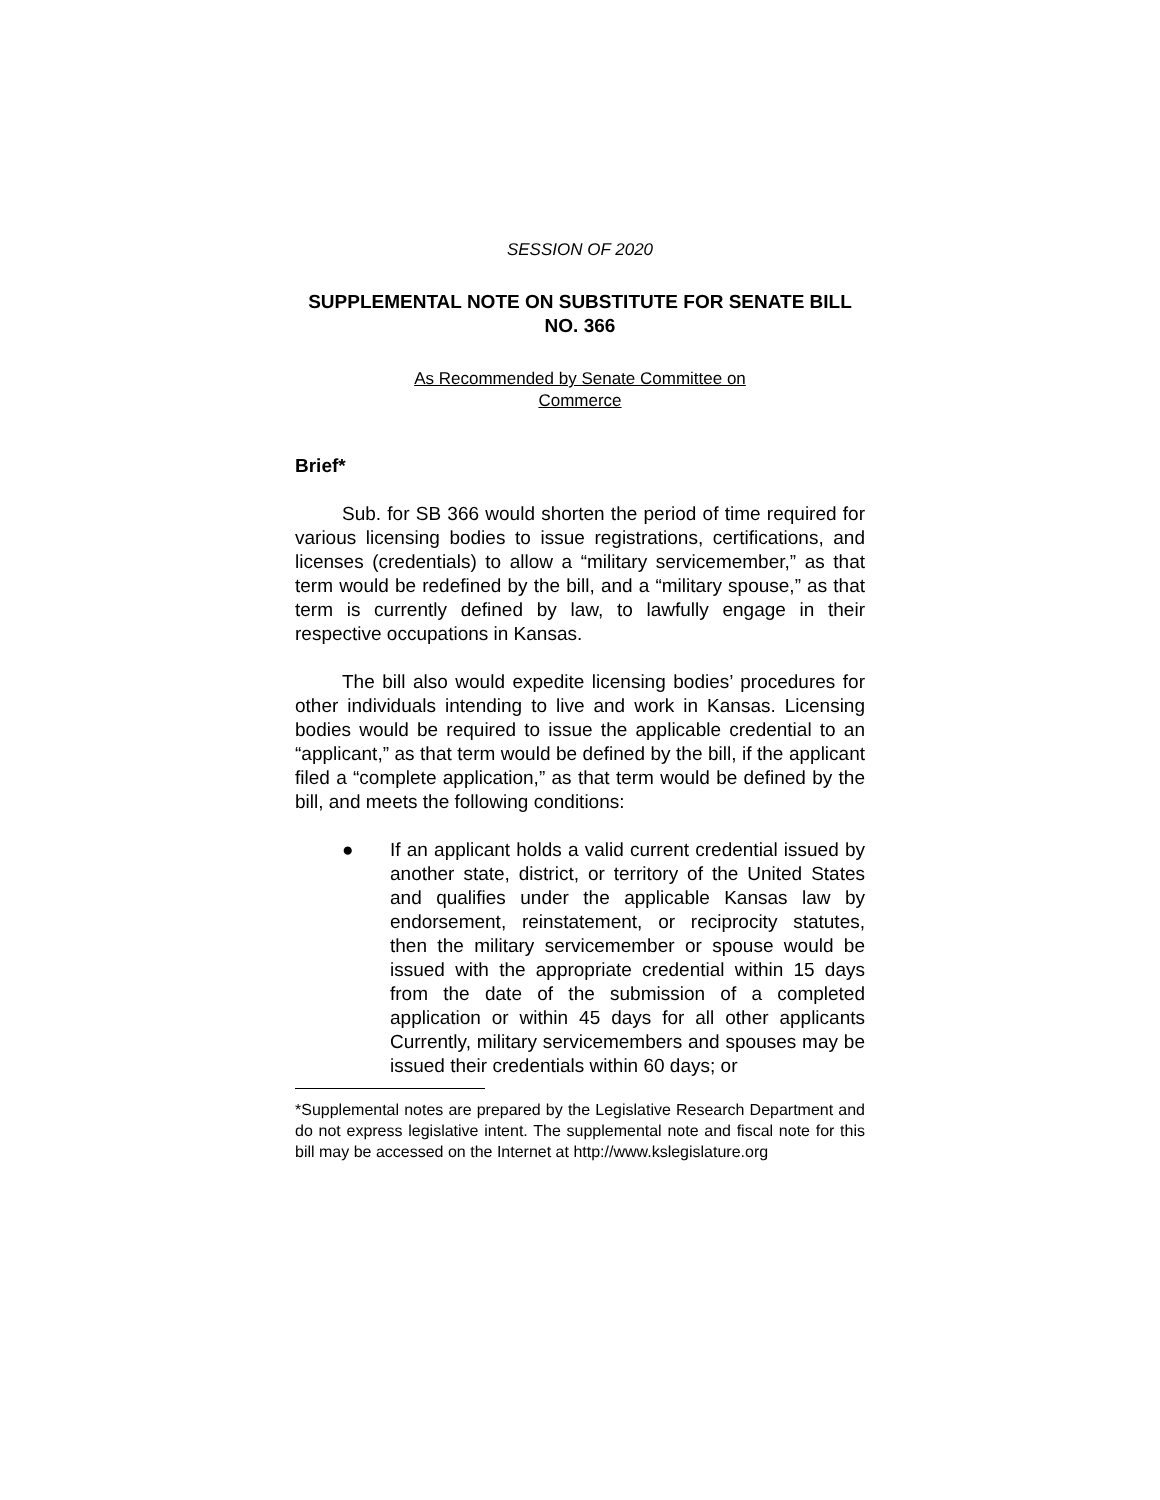SESSION OF 2020
SUPPLEMENTAL NOTE ON SUBSTITUTE FOR SENATE BILL NO. 366
As Recommended by Senate Committee on
Commerce
Brief*
Sub. for SB 366 would shorten the period of time required for various licensing bodies to issue registrations, certifications, and licenses (credentials) to allow a “military servicemember,” as that term would be redefined by the bill, and a “military spouse,” as that term is currently defined by law, to lawfully engage in their respective occupations in Kansas.
The bill also would expedite licensing bodies’ procedures for other individuals intending to live and work in Kansas. Licensing bodies would be required to issue the applicable credential to an “applicant,” as that term would be defined by the bill, if the applicant filed a “complete application,” as that term would be defined by the bill, and meets the following conditions:
● If an applicant holds a valid current credential issued by another state, district, or territory of the United States and qualifies under the applicable Kansas law by endorsement, reinstatement, or reciprocity statutes, then the military servicemember or spouse would be issued with the appropriate credential within 15 days from the date of the submission of a completed application or within 45 days for all other applicants Currently, military servicemembers and spouses may be issued their credentials within 60 days; or
*Supplemental notes are prepared by the Legislative Research Department and do not express legislative intent. The supplemental note and fiscal note for this bill may be accessed on the Internet at http://www.kslegislature.org